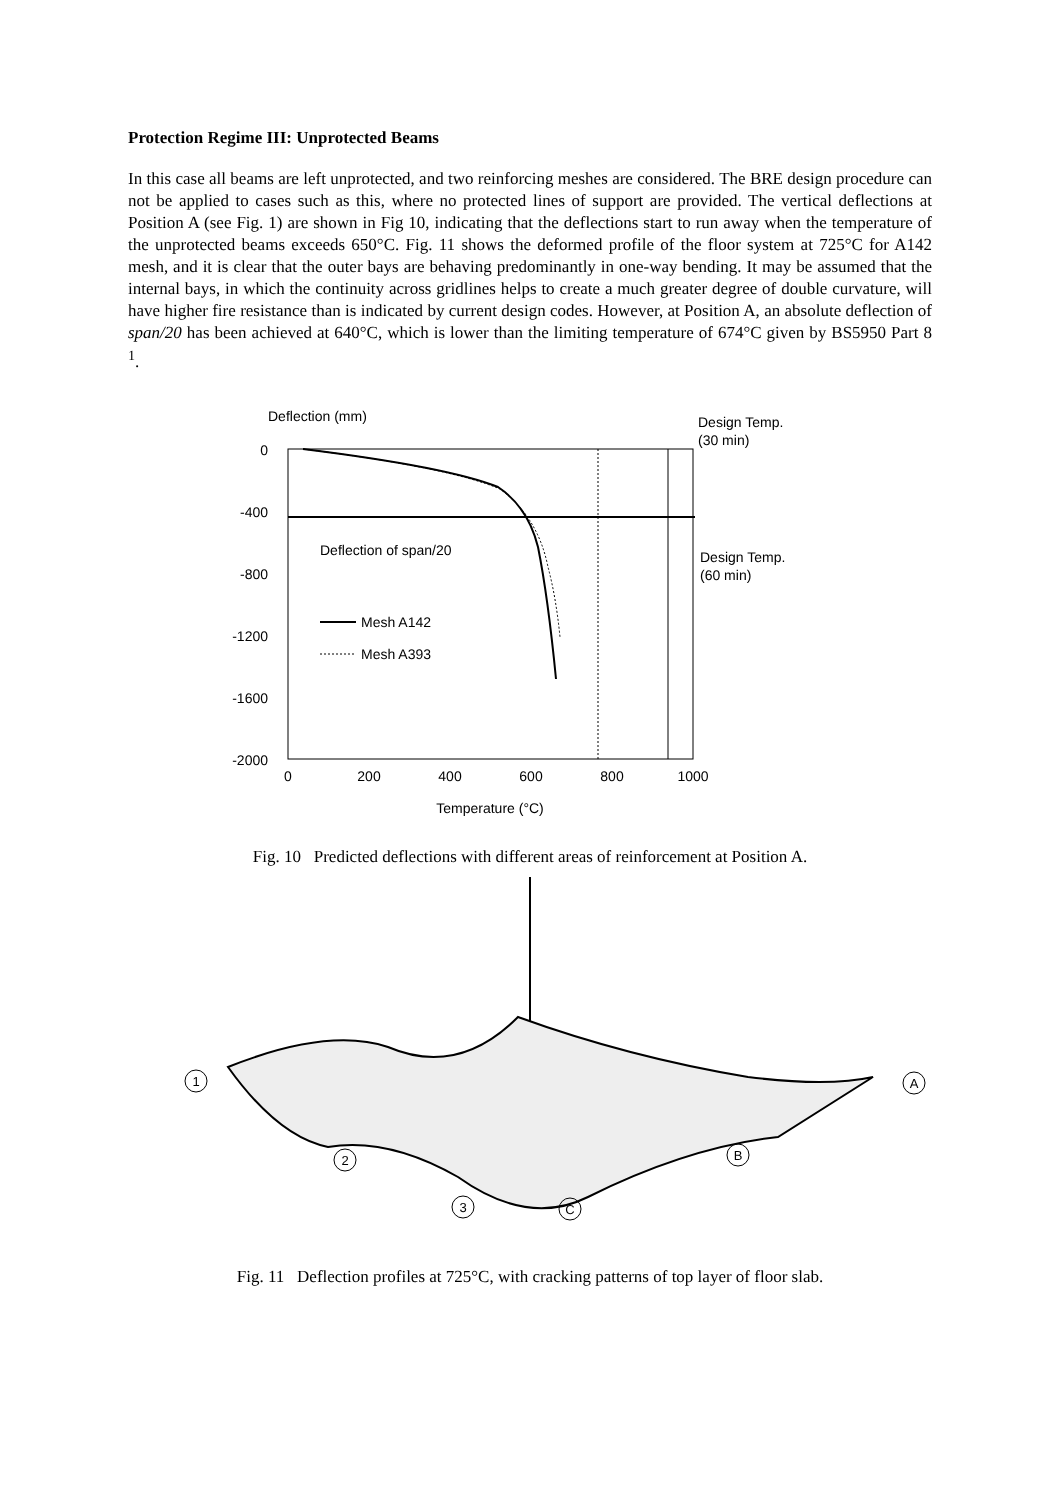Protection Regime III: Unprotected Beams
In this case all beams are left unprotected, and two reinforcing meshes are considered. The BRE design procedure can not be applied to cases such as this, where no protected lines of support are provided. The vertical deflections at Position A (see Fig. 1) are shown in Fig 10, indicating that the deflections start to run away when the temperature of the unprotected beams exceeds 650°C. Fig. 11 shows the deformed profile of the floor system at 725°C for A142 mesh, and it is clear that the outer bays are behaving predominantly in one-way bending. It may be assumed that the internal bays, in which the continuity across gridlines helps to create a much greater degree of double curvature, will have higher fire resistance than is indicated by current design codes. However, at Position A, an absolute deflection of span/20 has been achieved at 640°C, which is lower than the limiting temperature of 674°C given by BS5950 Part 8 <sup>1</sup>.
Deflection (mm)
0
-400
-800
-1200
-1600
-2000
0
200
400
600
800
1000
Temperature (°C)
Design Temp.
(30 min)
Design Temp.
(60 min)
Deflection of span/20
Mesh A142
Mesh A393
Fig. 10 Predicted deflections with different areas of reinforcement at Position A.
1
2
3
A
B
C
Fig. 11 Deflection profiles at 725°C, with cracking patterns of top layer of floor slab.